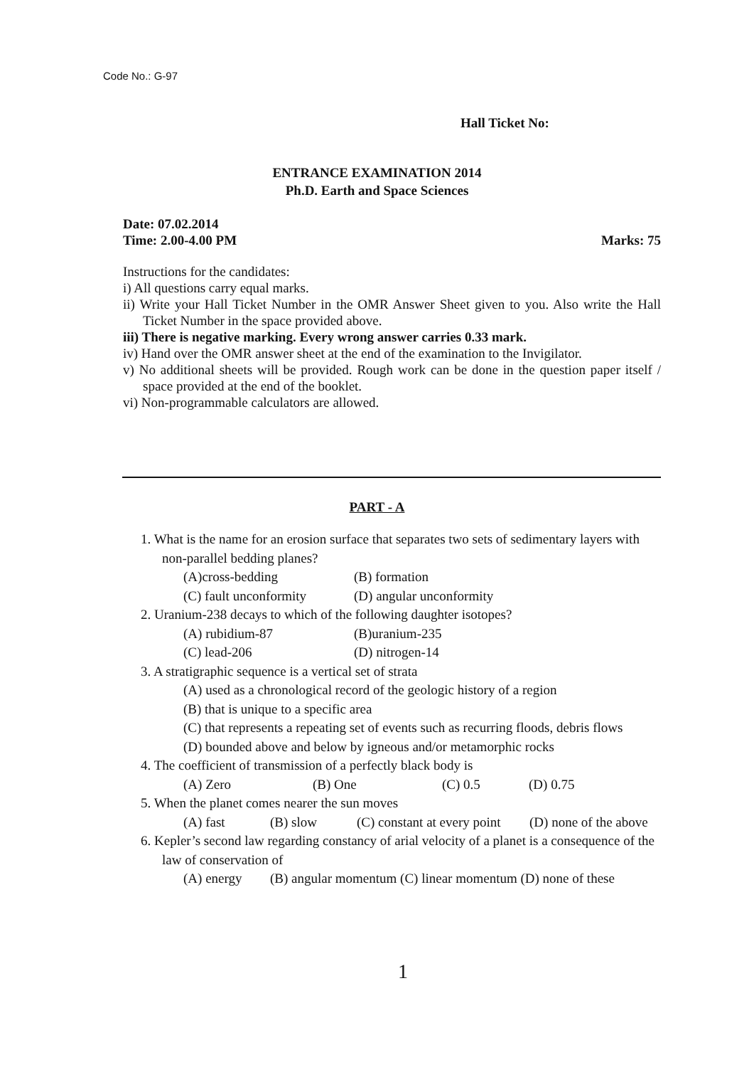Code No.: G-97
Hall Ticket No:
ENTRANCE EXAMINATION 2014
Ph.D. Earth and Space Sciences
Marks: 75 Date: 07.02.2014
Time: 2.00-4.00 PM
Instructions for the candidates:
i) All questions carry equal marks.
ii) Write your Hall Ticket Number in the OMR Answer Sheet given to you. Also write the Hall Ticket Number in the space provided above.
iii) There is negative marking. Every wrong answer carries 0.33 mark.
iv) Hand over the OMR answer sheet at the end of the examination to the Invigilator.
v) No additional sheets will be provided. Rough work can be done in the question paper itself / space provided at the end of the booklet.
vi) Non-programmable calculators are allowed.
PART - A
1. What is the name for an erosion surface that separates two sets of sedimentary layers with non-parallel bedding planes?
(A)cross-bedding (B) formation
(C) fault unconformity (D) angular unconformity
2. Uranium-238 decays to which of the following daughter isotopes?
(A) rubidium-87 (B)uranium-235
(C) lead-206 (D) nitrogen-14
3. A stratigraphic sequence is a vertical set of strata
(A) used as a chronological record of the geologic history of a region
(B) that is unique to a specific area
(C) that represents a repeating set of events such as recurring floods, debris flows
(D) bounded above and below by igneous and/or metamorphic rocks
4. The coefficient of transmission of a perfectly black body is
(A) Zero (B) One (C) 0.5 (D) 0.75
5. When the planet comes nearer the sun moves
(A) fast (B) slow (C) constant at every point (D) none of the above
6. Kepler’s second law regarding constancy of arial velocity of a planet is a consequence of the law of conservation of
(A) energy (B) angular momentum (C) linear momentum (D) none of these
1